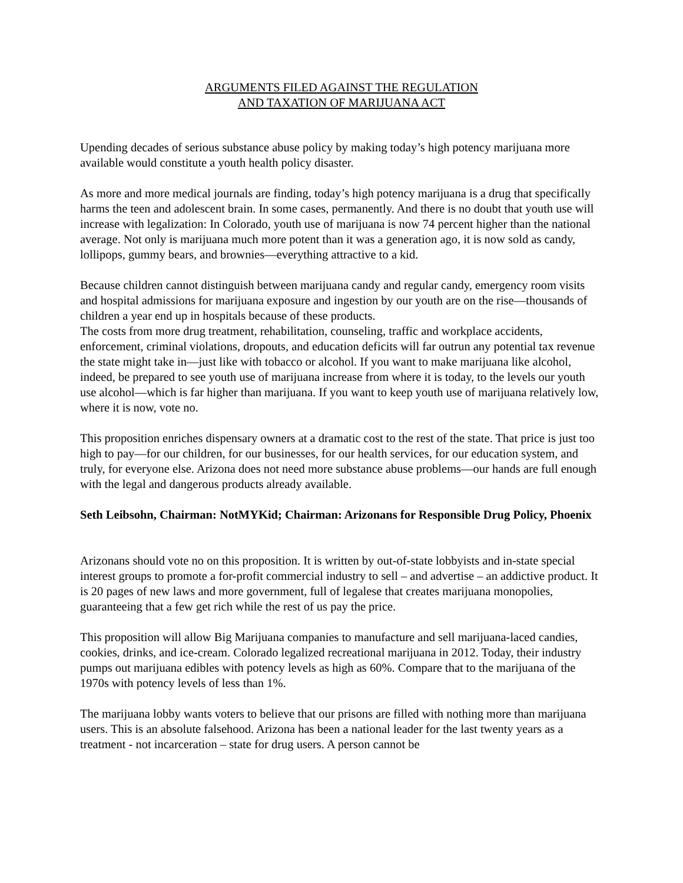ARGUMENTS FILED AGAINST THE REGULATION
AND TAXATION OF MARIJUANA ACT
Upending decades of serious substance abuse policy by making today’s high potency marijuana more available would constitute a youth health policy disaster.
As more and more medical journals are finding, today’s high potency marijuana is a drug that specifically harms the teen and adolescent brain. In some cases, permanently. And there is no doubt that youth use will increase with legalization: In Colorado, youth use of marijuana is now 74 percent higher than the national average. Not only is marijuana much more potent than it was a generation ago, it is now sold as candy, lollipops, gummy bears, and brownies—everything attractive to a kid.
Because children cannot distinguish between marijuana candy and regular candy, emergency room visits and hospital admissions for marijuana exposure and ingestion by our youth are on the rise—thousands of children a year end up in hospitals because of these products.
The costs from more drug treatment, rehabilitation, counseling, traffic and workplace accidents, enforcement, criminal violations, dropouts, and education deficits will far outrun any potential tax revenue the state might take in—just like with tobacco or alcohol. If you want to make marijuana like alcohol, indeed, be prepared to see youth use of marijuana increase from where it is today, to the levels our youth use alcohol—which is far higher than marijuana. If you want to keep youth use of marijuana relatively low, where it is now, vote no.
This proposition enriches dispensary owners at a dramatic cost to the rest of the state. That price is just too high to pay—for our children, for our businesses, for our health services, for our education system, and truly, for everyone else. Arizona does not need more substance abuse problems—our hands are full enough with the legal and dangerous products already available.
Seth Leibsohn, Chairman: NotMYKid; Chairman: Arizonans for Responsible Drug Policy, Phoenix
Arizonans should vote no on this proposition. It is written by out-of-state lobbyists and in-state special interest groups to promote a for-profit commercial industry to sell – and advertise – an addictive product. It is 20 pages of new laws and more government, full of legalese that creates marijuana monopolies, guaranteeing that a few get rich while the rest of us pay the price.
This proposition will allow Big Marijuana companies to manufacture and sell marijuana-laced candies, cookies, drinks, and ice-cream. Colorado legalized recreational marijuana in 2012. Today, their industry pumps out marijuana edibles with potency levels as high as 60%. Compare that to the marijuana of the 1970s with potency levels of less than 1%.
The marijuana lobby wants voters to believe that our prisons are filled with nothing more than marijuana users. This is an absolute falsehood. Arizona has been a national leader for the last twenty years as a treatment - not incarceration – state for drug users. A person cannot be